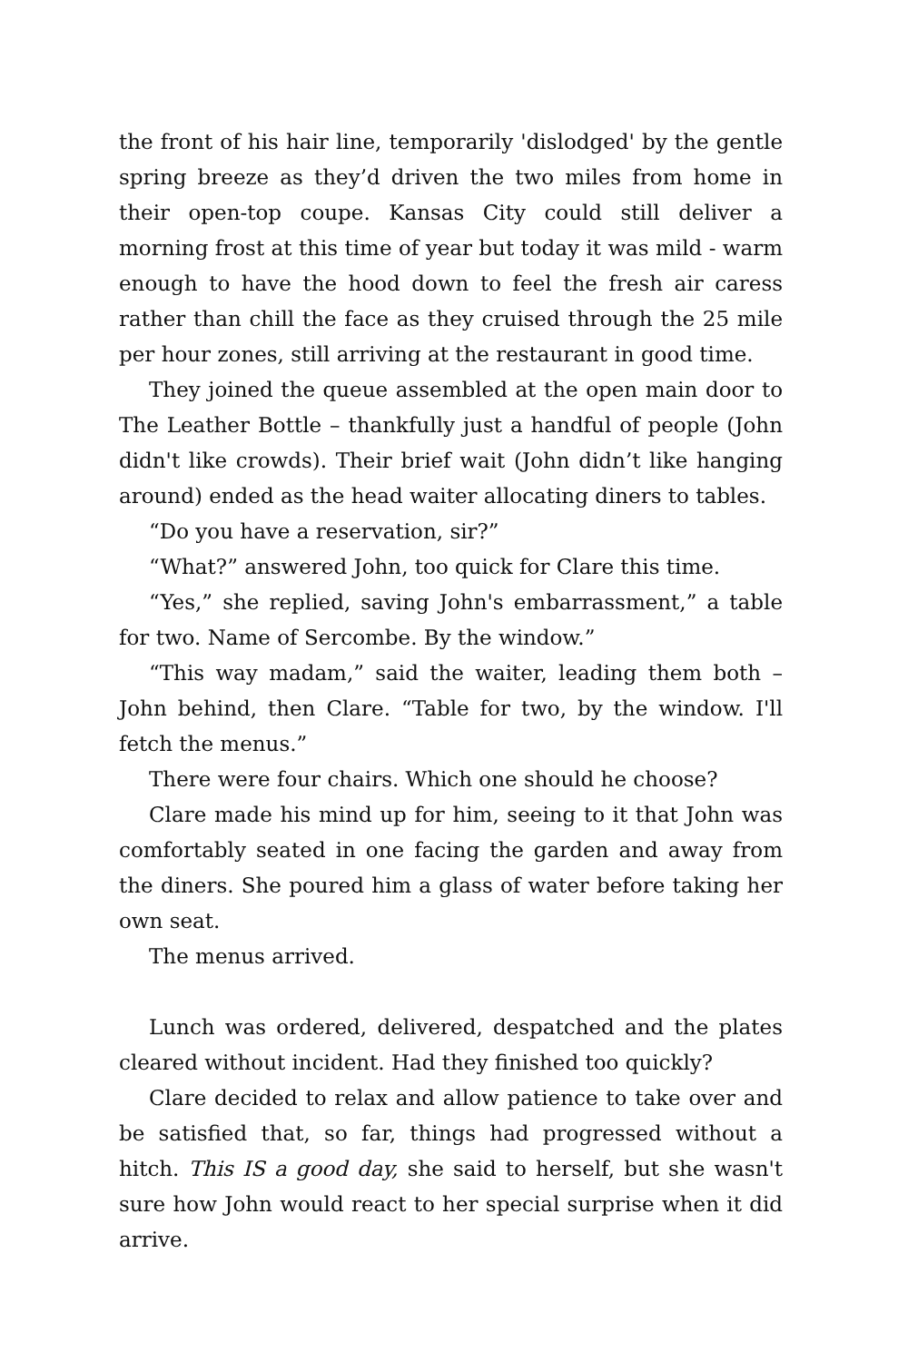the front of his hair line, temporarily 'dislodged' by the gentle spring breeze as they’d driven the two miles from home in their open-top coupe. Kansas City could still deliver a morning frost at this time of year but today it was mild - warm enough to have the hood down to feel the fresh air caress rather than chill the face as they cruised through the 25 mile per hour zones, still arriving at the restaurant in good time.
They joined the queue assembled at the open main door to The Leather Bottle – thankfully just a handful of people (John didn't like crowds). Their brief wait (John didn’t like hanging around) ended as the head waiter allocating diners to tables.
“Do you have a reservation, sir?”
“What?” answered John, too quick for Clare this time.
“Yes,” she replied, saving John's embarrassment,” a table for two. Name of Sercombe. By the window.”
“This way madam,” said the waiter, leading them both – John behind, then Clare. “Table for two, by the window. I'll fetch the menus.”
There were four chairs. Which one should he choose?
Clare made his mind up for him, seeing to it that John was comfortably seated in one facing the garden and away from the diners. She poured him a glass of water before taking her own seat.
The menus arrived.
Lunch was ordered, delivered, despatched and the plates cleared without incident. Had they finished too quickly?
Clare decided to relax and allow patience to take over and be satisfied that, so far, things had progressed without a hitch. This IS a good day, she said to herself, but she wasn't sure how John would react to her special surprise when it did arrive.